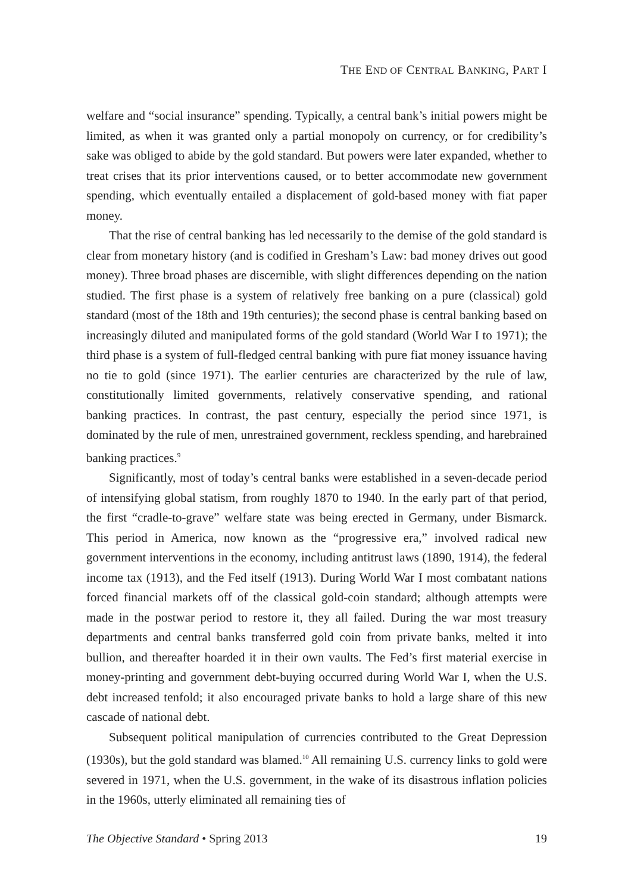THE END OF CENTRAL BANKING, PART I
welfare and “social insurance” spending. Typically, a central bank’s initial powers might be limited, as when it was granted only a partial monopoly on currency, or for credibility’s sake was obliged to abide by the gold standard. But powers were later expanded, whether to treat crises that its prior interventions caused, or to better accommodate new government spending, which eventually entailed a displacement of gold-based money with fiat paper money.
That the rise of central banking has led necessarily to the demise of the gold standard is clear from monetary history (and is codified in Gresham’s Law: bad money drives out good money). Three broad phases are discernible, with slight differences depending on the nation studied. The first phase is a system of relatively free banking on a pure (classical) gold standard (most of the 18th and 19th centuries); the second phase is central banking based on increasingly diluted and manipulated forms of the gold standard (World War I to 1971); the third phase is a system of full-fledged central banking with pure fiat money issuance having no tie to gold (since 1971). The earlier centuries are characterized by the rule of law, constitutionally limited governments, relatively conservative spending, and rational banking practices. In contrast, the past century, especially the period since 1971, is dominated by the rule of men, unrestrained government, reckless spending, and harebrained banking practices.<sup>9</sup>
Significantly, most of today’s central banks were established in a seven-decade period of intensifying global statism, from roughly 1870 to 1940. In the early part of that period, the first “cradle-to-grave” welfare state was being erected in Germany, under Bismarck. This period in America, now known as the “progressive era,” involved radical new government interventions in the economy, including antitrust laws (1890, 1914), the federal income tax (1913), and the Fed itself (1913). During World War I most combatant nations forced financial markets off of the classical gold-coin standard; although attempts were made in the postwar period to restore it, they all failed. During the war most treasury departments and central banks transferred gold coin from private banks, melted it into bullion, and thereafter hoarded it in their own vaults. The Fed’s first material exercise in money-printing and government debt-buying occurred during World War I, when the U.S. debt increased tenfold; it also encouraged private banks to hold a large share of this new cascade of national debt.
Subsequent political manipulation of currencies contributed to the Great Depression (1930s), but the gold standard was blamed.<sup>10</sup> All remaining U.S. currency links to gold were severed in 1971, when the U.S. government, in the wake of its disastrous inflation policies in the 1960s, utterly eliminated all remaining ties of
The Objective Standard • Spring 2013 19